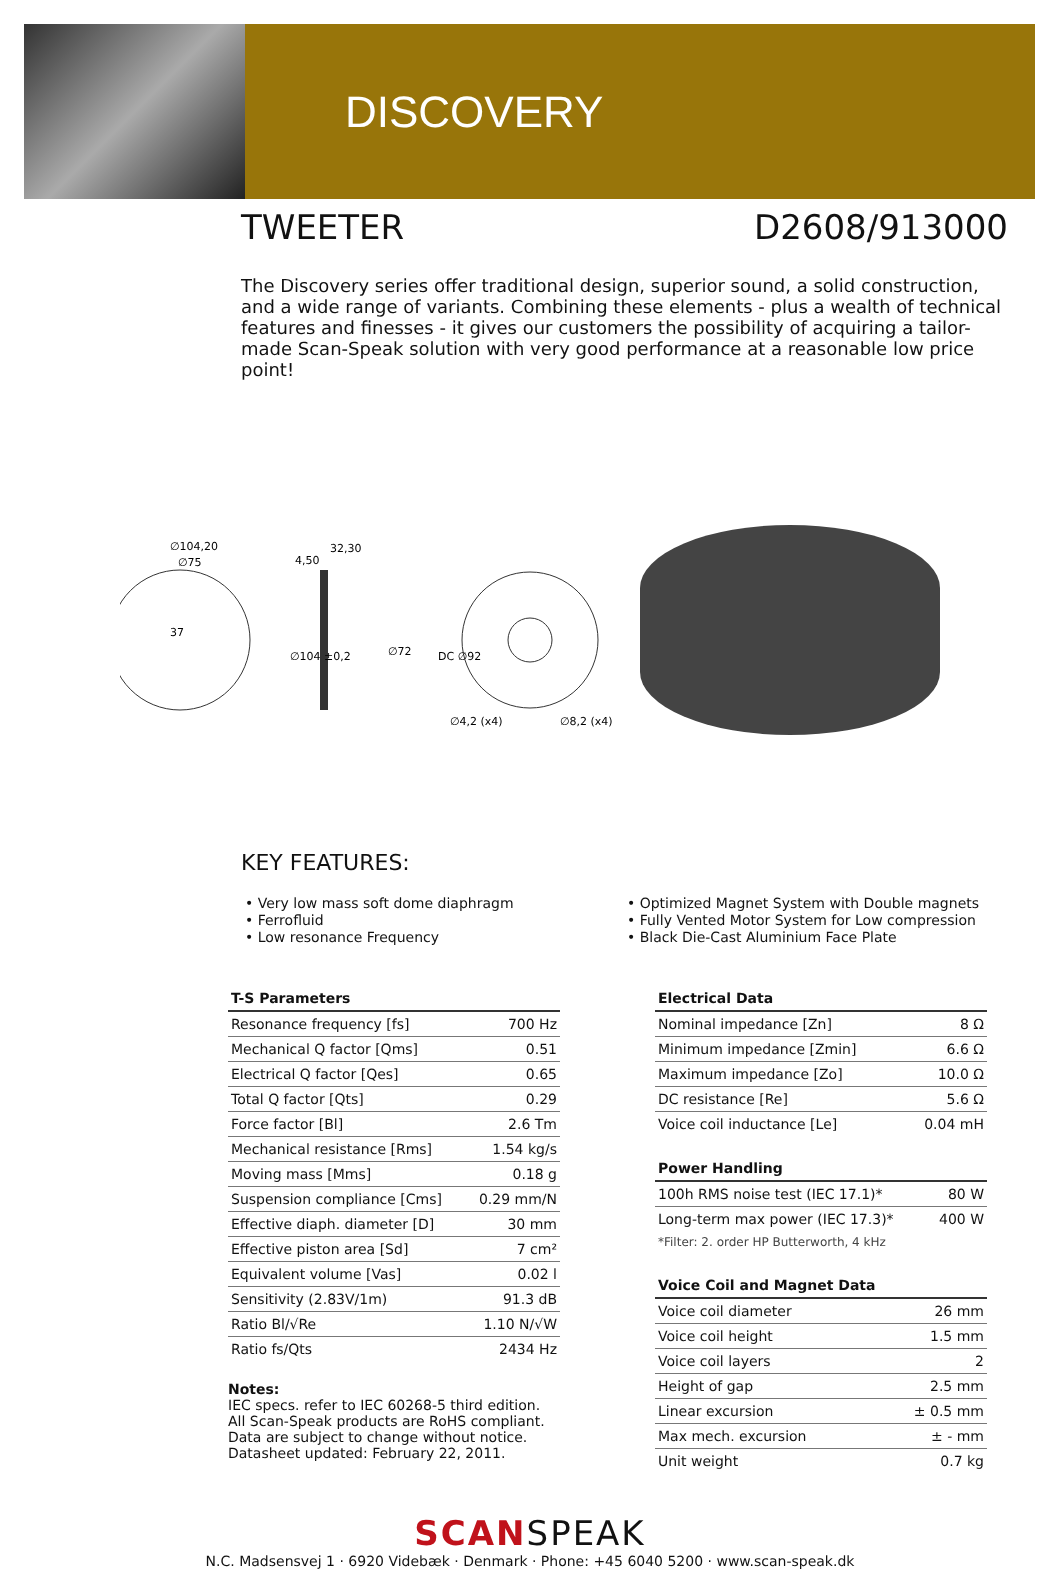DISCOVERY
TWEETER D2608/913000
The Discovery series offer traditional design, superior sound, a solid construction, and a wide range of variants. Combining these elements - plus a wealth of technical features and finesses - it gives our customers the possibility of acquiring a tailor-made Scan-Speak solution with very good performance at a reasonable low price point!
∅104,20
∅75
37
4,50
32,30
∅104 ±0,2
∅72
DC ∅92
∅4,2 (x4)
∅8,2 (x4)
KEY FEATURES:
• Very low mass soft dome diaphragm
• Ferrofluid
• Low resonance Frequency
• Optimized Magnet System with Double magnets
• Fully Vented Motor System for Low compression
• Black Die-Cast Aluminium Face Plate
| T-S Parameters | |
| --- | --- |
| Resonance frequency [fs] | 700 Hz |
| Mechanical Q factor [Qms] | 0.51 |
| Electrical Q factor [Qes] | 0.65 |
| Total Q factor [Qts] | 0.29 |
| Force factor [Bl] | 2.6 Tm |
| Mechanical resistance [Rms] | 1.54 kg/s |
| Moving mass [Mms] | 0.18 g |
| Suspension compliance [Cms] | 0.29 mm/N |
| Effective diaph. diameter [D] | 30 mm |
| Effective piston area [Sd] | 7 cm² |
| Equivalent volume [Vas] | 0.02 l |
| Sensitivity (2.83V/1m) | 91.3 dB |
| Ratio Bl/√Re | 1.10 N/√W |
| Ratio fs/Qts | 2434 Hz |
Notes:
IEC specs. refer to IEC 60268-5 third edition.
All Scan-Speak products are RoHS compliant.
Data are subject to change without notice.
Datasheet updated: February 22, 2011.
| Electrical Data | |
| --- | --- |
| Nominal impedance [Zn] | 8 Ω |
| Minimum impedance [Zmin] | 6.6 Ω |
| Maximum impedance [Zo] | 10.0 Ω |
| DC resistance [Re] | 5.6 Ω |
| Voice coil inductance [Le] | 0.04 mH |
| Power Handling | |
| --- | --- |
| 100h RMS noise test (IEC 17.1)* | 80 W |
| Long-term max power (IEC 17.3)* | 400 W |
| *Filter: 2. order HP Butterworth, 4 kHz | |
| Voice Coil and Magnet Data | |
| --- | --- |
| Voice coil diameter | 26 mm |
| Voice coil height | 1.5 mm |
| Voice coil layers | 2 |
| Height of gap | 2.5 mm |
| Linear excursion | ± 0.5 mm |
| Max mech. excursion | ± - mm |
| Unit weight | 0.7 kg |
SCANSPEAK
N.C. Madsensvej 1 · 6920 Videbæk · Denmark · Phone: +45 6040 5200 · www.scan-speak.dk